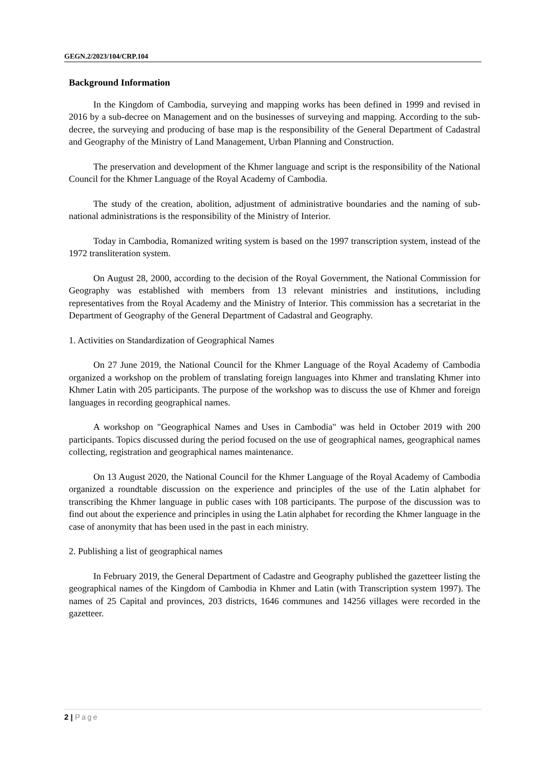GEGN.2/2023/104/CRP.104
Background Information
In the Kingdom of Cambodia, surveying and mapping works has been defined in 1999 and revised in 2016 by a sub-decree on Management and on the businesses of surveying and mapping. According to the sub-decree, the surveying and producing of base map is the responsibility of the General Department of Cadastral and Geography of the Ministry of Land Management, Urban Planning and Construction.
The preservation and development of the Khmer language and script is the responsibility of the National Council for the Khmer Language of the Royal Academy of Cambodia.
The study of the creation, abolition, adjustment of administrative boundaries and the naming of sub-national administrations is the responsibility of the Ministry of Interior.
Today in Cambodia, Romanized writing system is based on the 1997 transcription system, instead of the 1972 transliteration system.
On August 28, 2000, according to the decision of the Royal Government, the National Commission for Geography was established with members from 13 relevant ministries and institutions, including representatives from the Royal Academy and the Ministry of Interior. This commission has a secretariat in the Department of Geography of the General Department of Cadastral and Geography.
1. Activities on Standardization of Geographical Names
On 27 June 2019, the National Council for the Khmer Language of the Royal Academy of Cambodia organized a workshop on the problem of translating foreign languages into Khmer and translating Khmer into Khmer Latin with 205 participants. The purpose of the workshop was to discuss the use of Khmer and foreign languages in recording geographical names.
A workshop on "Geographical Names and Uses in Cambodia" was held in October 2019 with 200 participants. Topics discussed during the period focused on the use of geographical names, geographical names collecting, registration and geographical names maintenance.
On 13 August 2020, the National Council for the Khmer Language of the Royal Academy of Cambodia organized a roundtable discussion on the experience and principles of the use of the Latin alphabet for transcribing the Khmer language in public cases with 108 participants. The purpose of the discussion was to find out about the experience and principles in using the Latin alphabet for recording the Khmer language in the case of anonymity that has been used in the past in each ministry.
2. Publishing a list of geographical names
In February 2019, the General Department of Cadastre and Geography published the gazetteer listing the geographical names of the Kingdom of Cambodia in Khmer and Latin (with Transcription system 1997). The names of 25 Capital and provinces, 203 districts, 1646 communes and 14256 villages were recorded in the gazetteer.
2 | Page